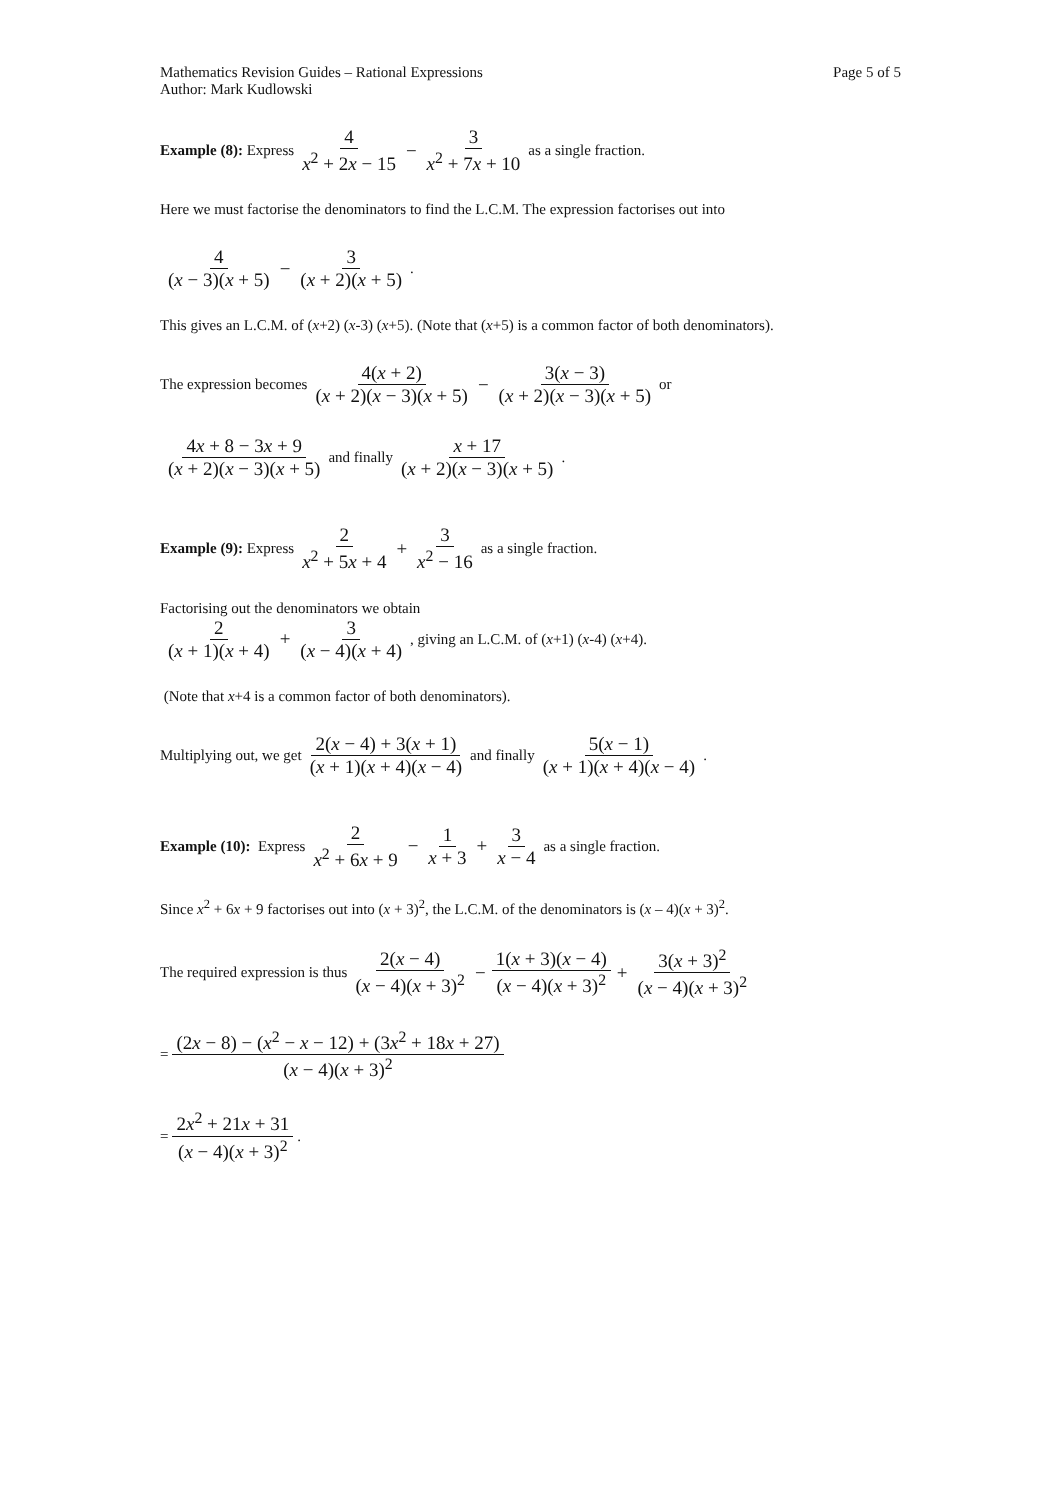Mathematics Revision Guides – Rational Expressions Page 5 of 5
Author: Mark Kudlowski
Example (8): Express 4 x<sup>2</sup> + 2x − 15 − 3 x<sup>2</sup> + 7x + 10 as a single fraction.
Here we must factorise the denominators to find the L.C.M. The expression factorises out into
4 (x − 3)(x + 5) − 3 (x + 2)(x + 5).
This gives an L.C.M. of (x+2) (x-3) (x+5). (Note that (x+5) is a common factor of both denominators).
The expression becomes 4(x + 2) (x + 2)(x − 3)(x + 5) − 3(x − 3) (x + 2)(x − 3)(x + 5) or
4x + 8 − 3x + 9 (x + 2)(x − 3)(x + 5) and finally x + 17 (x + 2)(x − 3)(x + 5).
Example (9): Express 2 x<sup>2</sup> + 5x + 4 + 3 x<sup>2</sup> − 16 as a single fraction.
Factorising out the denominators we obtain
2 (x + 1)(x + 4) + 3 (x − 4)(x + 4), giving an L.C.M. of (x +1) (x -4) (x +4).
(Note that x+4 is a common factor of both denominators).
Multiplying out, we get 2(x − 4) + 3(x + 1) (x + 1)(x + 4)(x − 4) and finally 5(x − 1) (x + 1)(x + 4)(x − 4).
Example (10): Express 2 x<sup>2</sup> + 6x + 9 − 1 x + 3 + 3 x − 4 as a single fraction.
Since x<sup>2</sup> + 6x + 9 factorises out into (x + 3)<sup>2</sup>, the L.C.M. of the denominators is (x – 4)(x + 3)<sup>2</sup>.
The required expression is thus 2(x − 4) (x − 4)(x + 3)<sup>2</sup> − 1(x + 3)(x − 4) (x − 4)(x + 3)<sup>2</sup> + 3(x + 3)<sup>2</sup> (x − 4)(x + 3)<sup>2</sup>
= (2x − 8) − (x<sup>2</sup> − x − 12) + (3x<sup>2</sup> + 18x + 27) (x − 4)(x + 3)<sup>2</sup>
= 2x<sup>2</sup> + 21x + 31 (x − 4)(x + 3)<sup>2</sup>.